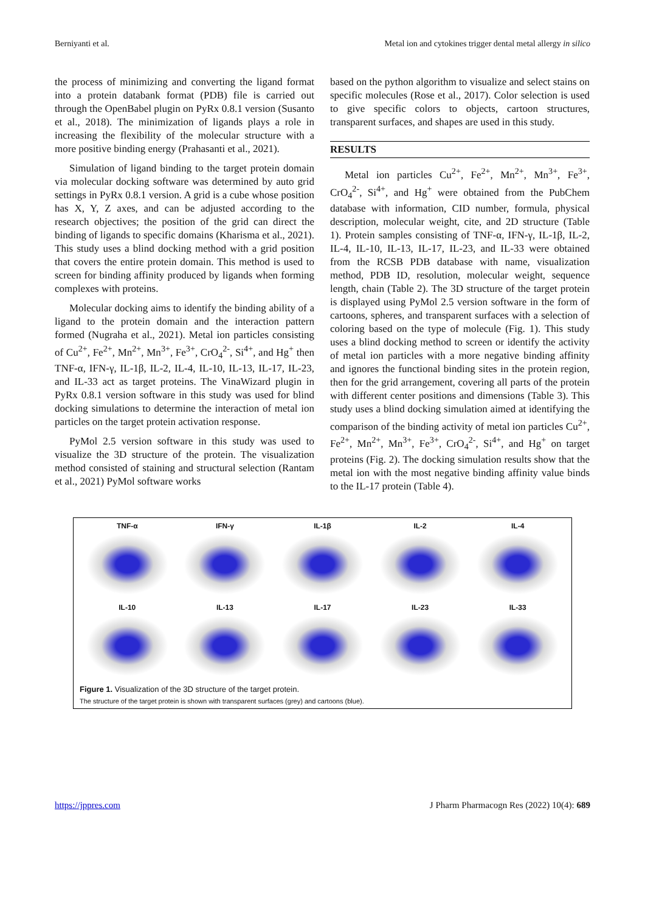Berniyanti et al. Metal ion and cytokines trigger dental metal allergy in silico
the process of minimizing and converting the ligand format into a protein databank format (PDB) file is carried out through the OpenBabel plugin on PyRx 0.8.1 version (Susanto et al., 2018). The minimization of ligands plays a role in increasing the flexibility of the molecular structure with a more positive binding energy (Prahasanti et al., 2021).
Simulation of ligand binding to the target protein domain via molecular docking software was determined by auto grid settings in PyRx 0.8.1 version. A grid is a cube whose position has X, Y, Z axes, and can be adjusted according to the research objectives; the position of the grid can direct the binding of ligands to specific domains (Kharisma et al., 2021). This study uses a blind docking method with a grid position that covers the entire protein domain. This method is used to screen for binding affinity produced by ligands when forming complexes with proteins.
Molecular docking aims to identify the binding ability of a ligand to the protein domain and the interaction pattern formed (Nugraha et al., 2021). Metal ion particles consisting of Cu<sup>2+</sup>, Fe<sup>2+</sup>, Mn<sup>2+</sup>, Mn<sup>3+</sup>, Fe<sup>3+</sup>, CrO<sub>4</sub><sup>2-</sup>, Si<sup>4+</sup>, and Hg<sup>+</sup> then TNF-α, IFN-γ, IL-1β, IL-2, IL-4, IL-10, IL-13, IL-17, IL-23, and IL-33 act as target proteins. The VinaWizard plugin in PyRx 0.8.1 version software in this study was used for blind docking simulations to determine the interaction of metal ion particles on the target protein activation response.
PyMol 2.5 version software in this study was used to visualize the 3D structure of the protein. The visualization method consisted of staining and structural selection (Rantam et al., 2021) PyMol software works
based on the python algorithm to visualize and select stains on specific molecules (Rose et al., 2017). Color selection is used to give specific colors to objects, cartoon structures, transparent surfaces, and shapes are used in this study.
RESULTS
Metal ion particles Cu<sup>2+</sup>, Fe<sup>2+</sup>, Mn<sup>2+</sup>, Mn<sup>3+</sup>, Fe<sup>3+</sup>, CrO<sub>4</sub><sup>2-</sup>, Si<sup>4+</sup>, and Hg<sup>+</sup> were obtained from the PubChem database with information, CID number, formula, physical description, molecular weight, cite, and 2D structure (Table 1). Protein samples consisting of TNF-α, IFN-γ, IL-1β, IL-2, IL-4, IL-10, IL-13, IL-17, IL-23, and IL-33 were obtained from the RCSB PDB database with name, visualization method, PDB ID, resolution, molecular weight, sequence length, chain (Table 2). The 3D structure of the target protein is displayed using PyMol 2.5 version software in the form of cartoons, spheres, and transparent surfaces with a selection of coloring based on the type of molecule (Fig. 1). This study uses a blind docking method to screen or identify the activity of metal ion particles with a more negative binding affinity and ignores the functional binding sites in the protein region, then for the grid arrangement, covering all parts of the protein with different center positions and dimensions (Table 3). This study uses a blind docking simulation aimed at identifying the comparison of the binding activity of metal ion particles Cu<sup>2+</sup>, Fe<sup>2+</sup>, Mn<sup>2+</sup>, Mn<sup>3+</sup>, Fe<sup>3+</sup>, CrO<sub>4</sub><sup>2-</sup>, Si<sup>4+</sup>, and Hg<sup>+</sup> on target proteins (Fig. 2). The docking simulation results show that the metal ion with the most negative binding affinity value binds to the IL-17 protein (Table 4).
TNF-α
IFN-γ
IL-1β
IL-2
IL-4
IL-10
IL-13
IL-17
IL-23
IL-33
Figure 1. Visualization of the 3D structure of the target protein.
The structure of the target protein is shown with transparent surfaces (grey) and cartoons (blue).
https://jppres.com J Pharm Pharmacogn Res (2022) 10(4): 689